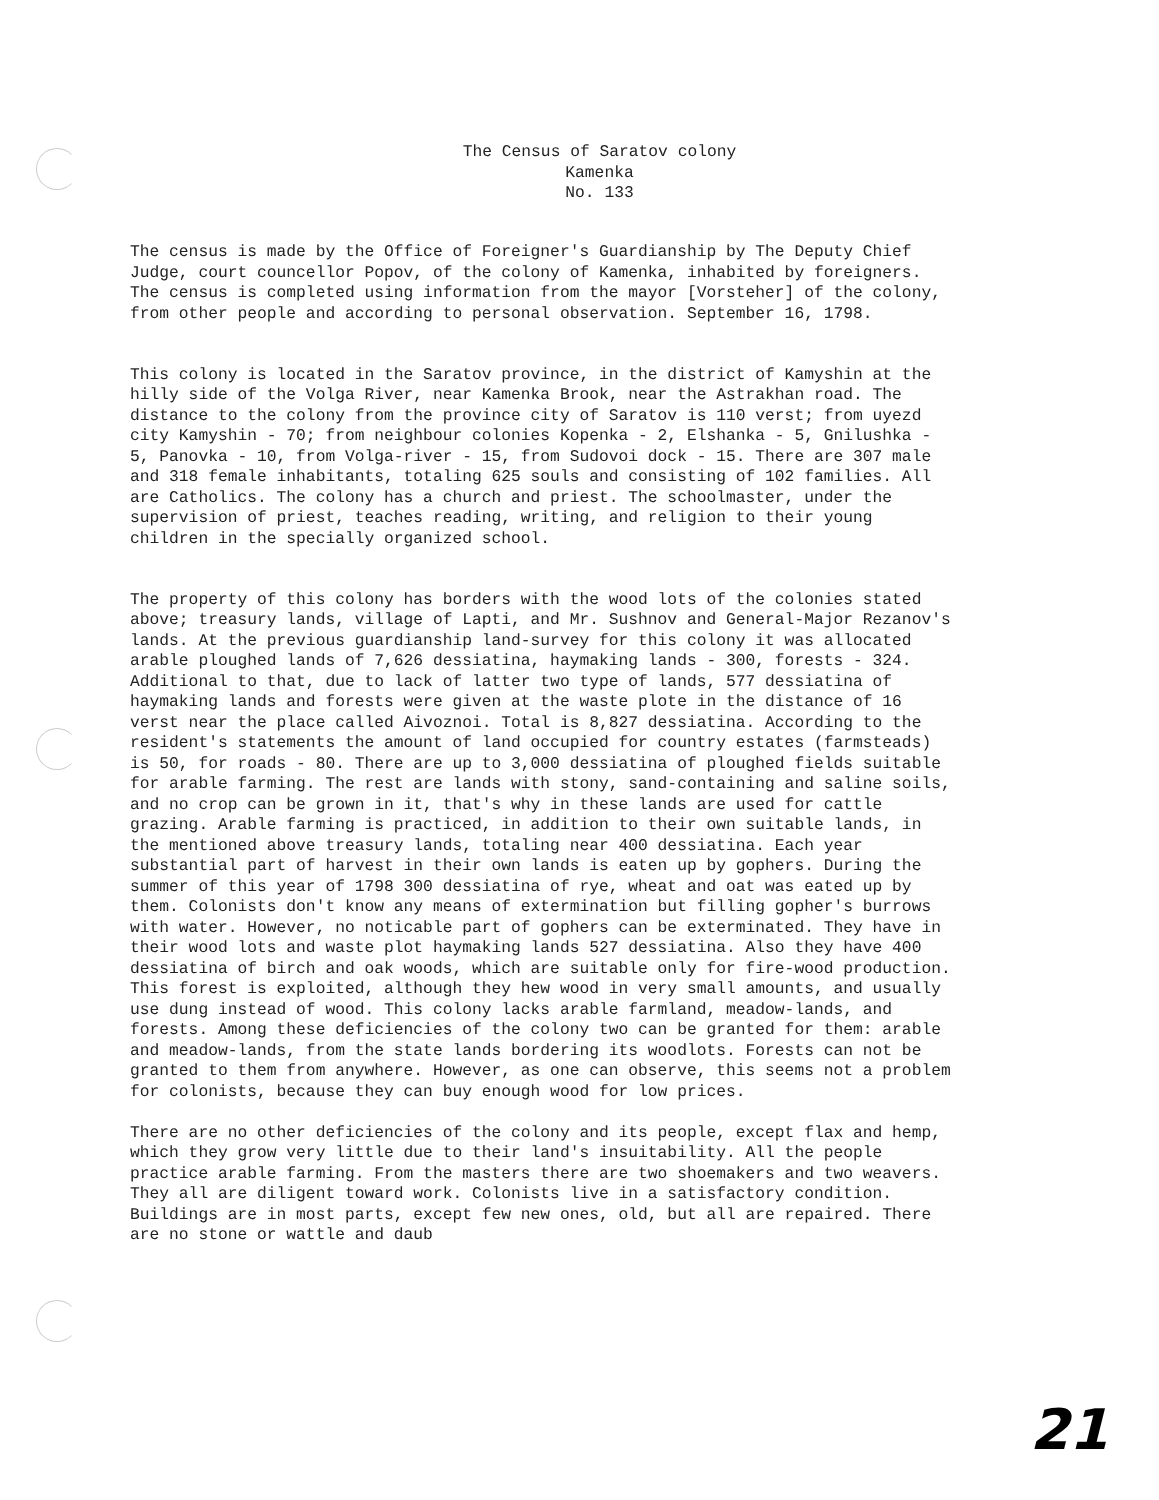The Census of Saratov colony
Kamenka
No. 133
The census is made by the Office of Foreigner's Guardianship by The Deputy Chief Judge, court councellor Popov, of the colony of Kamenka, inhabited by foreigners. The census is completed using information from the mayor [Vorsteher] of the colony, from other people and according to personal observation. September 16, 1798.
This colony is located in the Saratov province, in the district of Kamyshin at the hilly side of the Volga River, near Kamenka Brook, near the Astrakhan road. The distance to the colony from the province city of Saratov is 110 verst; from uyezd city Kamyshin - 70; from neighbour colonies Kopenka - 2, Elshanka - 5, Gnilushka - 5, Panovka - 10, from Volga-river - 15, from Sudovoi dock - 15. There are 307 male and 318 female inhabitants, totaling 625 souls and consisting of 102 families. All are Catholics. The colony has a church and priest. The schoolmaster, under the supervision of priest, teaches reading, writing, and religion to their young children in the specially organized school.
The property of this colony has borders with the wood lots of the colonies stated above; treasury lands, village of Lapti, and Mr. Sushnov and General-Major Rezanov's lands. At the previous guardianship land-survey for this colony it was allocated arable ploughed lands of 7,626 dessiatina, haymaking lands - 300, forests - 324. Additional to that, due to lack of latter two type of lands, 577 dessiatina of haymaking lands and forests were given at the waste plote in the distance of 16 verst near the place called Aivoznoi. Total is 8,827 dessiatina. According to the resident's statements the amount of land occupied for country estates (farmsteads) is 50, for roads - 80. There are up to 3,000 dessiatina of ploughed fields suitable for arable farming. The rest are lands with stony, sand-containing and saline soils, and no crop can be grown in it, that's why in these lands are used for cattle grazing. Arable farming is practiced, in addition to their own suitable lands, in the mentioned above treasury lands, totaling near 400 dessiatina. Each year substantial part of harvest in their own lands is eaten up by gophers. During the summer of this year of 1798 300 dessiatina of rye, wheat and oat was eated up by them. Colonists don't know any means of extermination but filling gopher's burrows with water. However, no noticable part of gophers can be exterminated. They have in their wood lots and waste plot haymaking lands 527 dessiatina. Also they have 400 dessiatina of birch and oak woods, which are suitable only for fire-wood production. This forest is exploited, although they hew wood in very small amounts, and usually use dung instead of wood. This colony lacks arable farmland, meadow-lands, and forests. Among these deficiencies of the colony two can be granted for them: arable and meadow-lands, from the state lands bordering its woodlots. Forests can not be granted to them from anywhere. However, as one can observe, this seems not a problem for colonists, because they can buy enough wood for low prices.
There are no other deficiencies of the colony and its people, except flax and hemp, which they grow very little due to their land's insuitability. All the people practice arable farming. From the masters there are two shoemakers and two weavers. They all are diligent toward work. Colonists live in a satisfactory condition. Buildings are in most parts, except few new ones, old, but all are repaired. There are no stone or wattle and daub
21